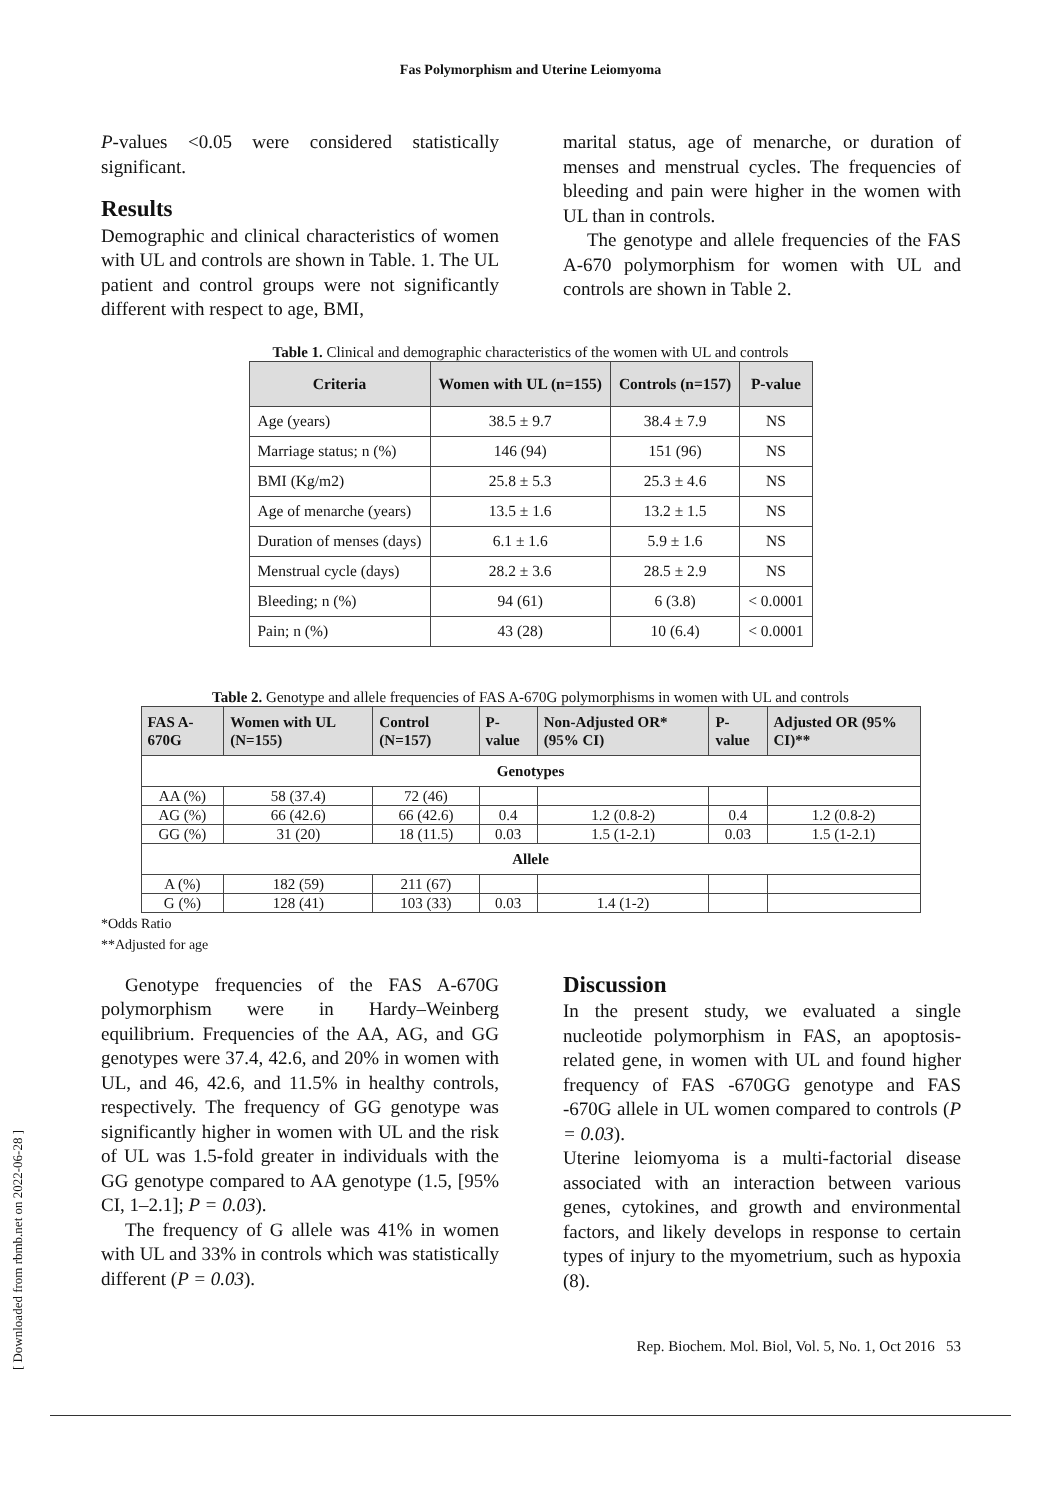Fas Polymorphism and Uterine Leiomyoma
P-values <0.05 were considered statistically significant.
Results
Demographic and clinical characteristics of women with UL and controls are shown in Table. 1. The UL patient and control groups were not significantly different with respect to age, BMI,
marital status, age of menarche, or duration of menses and menstrual cycles. The frequencies of bleeding and pain were higher in the women with UL than in controls.
The genotype and allele frequencies of the FAS A-670 polymorphism for women with UL and controls are shown in Table 2.
Table 1. Clinical and demographic characteristics of the women with UL and controls
| Criteria | Women with UL (n=155) | Controls (n=157) | P-value |
| --- | --- | --- | --- |
| Age (years) | 38.5 ± 9.7 | 38.4 ± 7.9 | NS |
| Marriage status; n (%) | 146 (94) | 151 (96) | NS |
| BMI (Kg/m2) | 25.8 ± 5.3 | 25.3 ± 4.6 | NS |
| Age of menarche (years) | 13.5 ± 1.6 | 13.2 ± 1.5 | NS |
| Duration of menses (days) | 6.1 ± 1.6 | 5.9 ± 1.6 | NS |
| Menstrual cycle (days) | 28.2 ± 3.6 | 28.5 ± 2.9 | NS |
| Bleeding; n (%) | 94 (61) | 6 (3.8) | < 0.0001 |
| Pain; n (%) | 43 (28) | 10 (6.4) | < 0.0001 |
Table 2. Genotype and allele frequencies of FAS A-670G polymorphisms in women with UL and controls
| FAS A-670G | Women with UL (N=155) | Control (N=157) | P-value | Non-Adjusted OR* (95% CI) | P-value | Adjusted OR (95% CI)** |
| --- | --- | --- | --- | --- | --- | --- |
| Genotypes | | | | | | |
| AA (%) | 58 (37.4) | 72 (46) | | | | |
| AG (%) | 66 (42.6) | 66 (42.6) | 0.4 | 1.2 (0.8-2) | 0.4 | 1.2 (0.8-2) |
| GG (%) | 31 (20) | 18 (11.5) | 0.03 | 1.5 (1-2.1) | 0.03 | 1.5 (1-2.1) |
| Allele | | | | | | |
| A (%) | 182 (59) | 211 (67) | | | | |
| G (%) | 128 (41) | 103 (33) | 0.03 | 1.4 (1-2) | | |
*Odds Ratio
**Adjusted for age
Genotype frequencies of the FAS A-670G polymorphism were in Hardy–Weinberg equilibrium. Frequencies of the AA, AG, and GG genotypes were 37.4, 42.6, and 20% in women with UL, and 46, 42.6, and 11.5% in healthy controls, respectively. The frequency of GG genotype was significantly higher in women with UL and the risk of UL was 1.5-fold greater in individuals with the GG genotype compared to AA genotype (1.5, [95% CI, 1–2.1]; P = 0.03).
The frequency of G allele was 41% in women with UL and 33% in controls which was statistically different (P = 0.03).
Discussion
In the present study, we evaluated a single nucleotide polymorphism in FAS, an apoptosis-related gene, in women with UL and found higher frequency of FAS -670GG genotype and FAS -670G allele in UL women compared to controls (P = 0.03).
Uterine leiomyoma is a multi-factorial disease associated with an interaction between various genes, cytokines, and growth and environmental factors, and likely develops in response to certain types of injury to the myometrium, such as hypoxia (8).
Rep. Biochem. Mol. Biol, Vol. 5, No. 1, Oct 2016 53
[ Downloaded from rbmb.net on 2022-06-28 ]